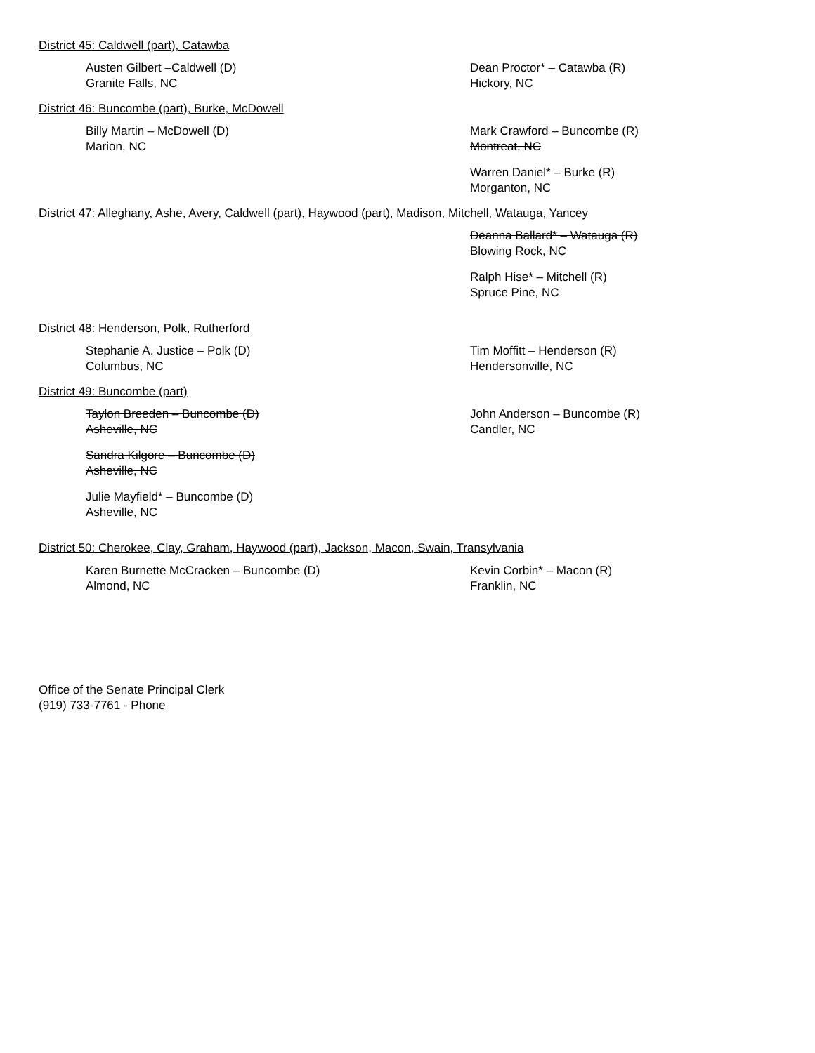District 45: Caldwell (part), Catawba
Austen Gilbert –Caldwell (D)
Granite Falls, NC
Dean Proctor* – Catawba (R)
Hickory, NC
District 46: Buncombe (part), Burke, McDowell
Billy Martin – McDowell (D)
Marion, NC
Mark Crawford – Buncombe (R)
Montreat, NC
Warren Daniel* – Burke (R)
Morganton, NC
District 47: Alleghany, Ashe, Avery, Caldwell (part), Haywood (part), Madison, Mitchell, Watauga, Yancey
Deanna Ballard* – Watauga (R)
Blowing Rock, NC
Ralph Hise* – Mitchell (R)
Spruce Pine, NC
District 48: Henderson, Polk, Rutherford
Stephanie A. Justice – Polk (D)
Columbus, NC
Tim Moffitt – Henderson (R)
Hendersonville, NC
District 49: Buncombe (part)
Taylon Breeden – Buncombe (D)
Asheville, NC
Sandra Kilgore – Buncombe (D)
Asheville, NC
Julie Mayfield* – Buncombe (D)
Asheville, NC
John Anderson – Buncombe (R)
Candler, NC
District 50: Cherokee, Clay, Graham, Haywood (part), Jackson, Macon, Swain, Transylvania
Karen Burnette McCracken – Buncombe (D)
Almond, NC
Kevin Corbin* – Macon (R)
Franklin, NC
Office of the Senate Principal Clerk
(919) 733-7761 - Phone